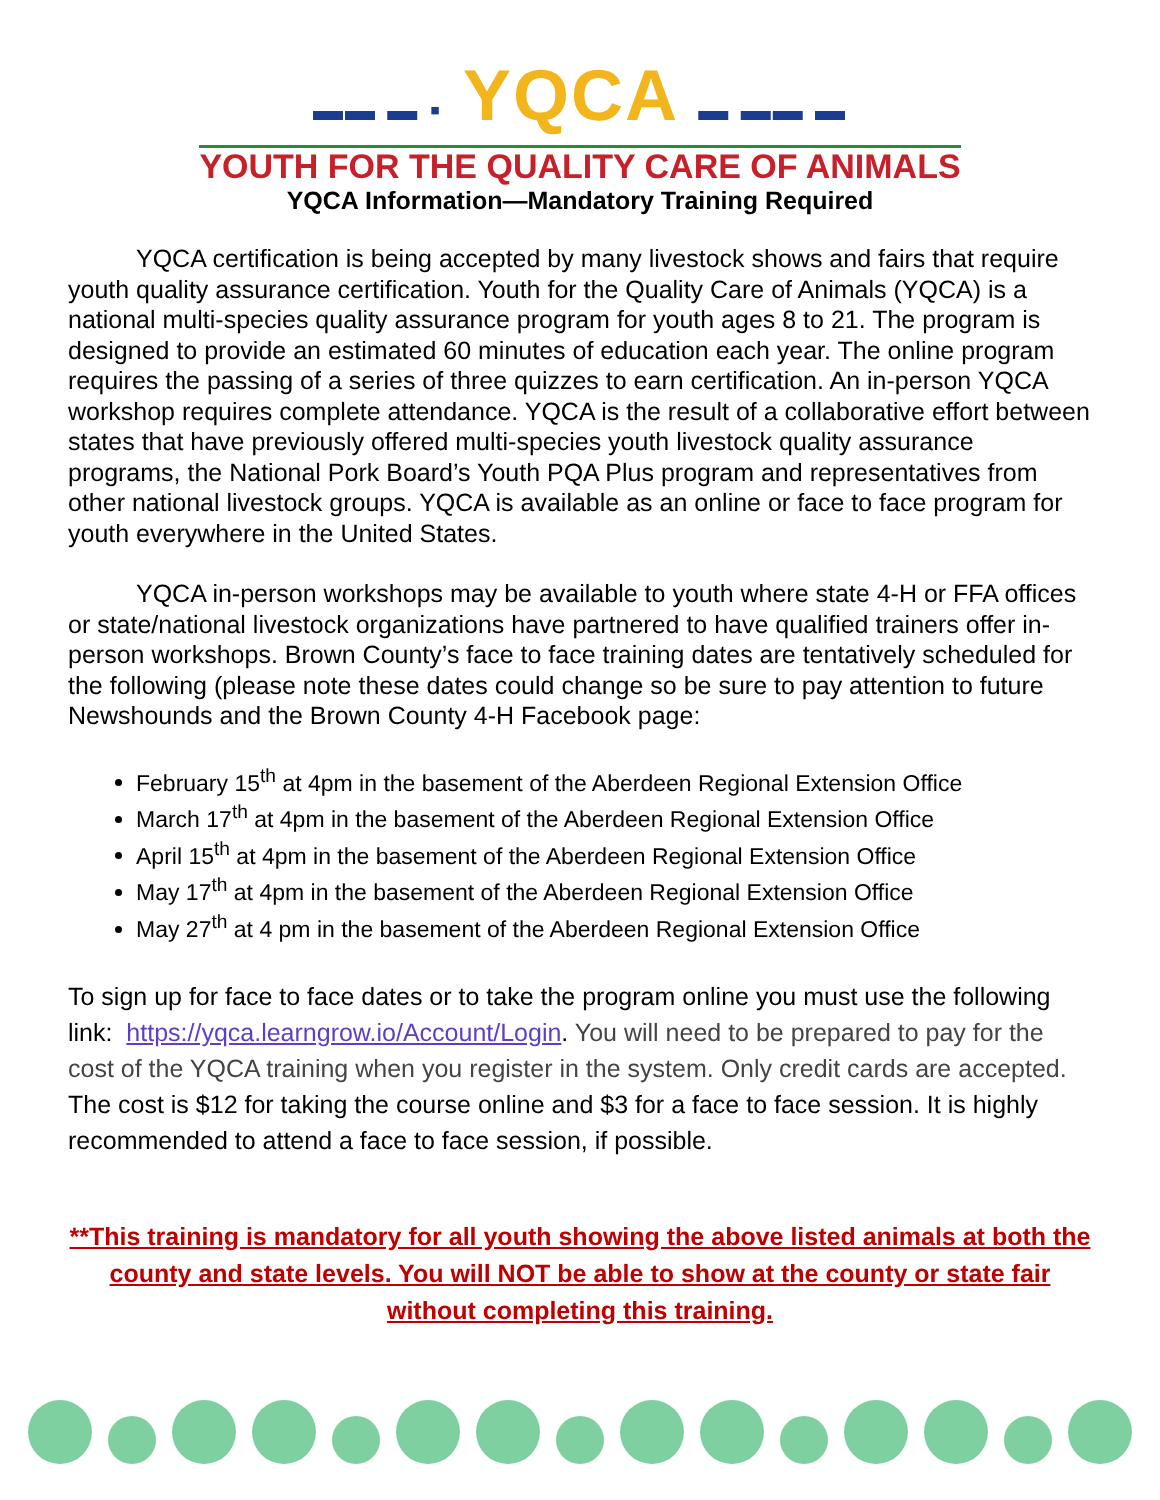▬▬ ▬ ▪ YQCA ▬ ▬▬ ▬
YOUTH FOR THE QUALITY CARE OF ANIMALS
YQCA Information—Mandatory Training Required
YQCA certification is being accepted by many livestock shows and fairs that require youth quality assurance certification. Youth for the Quality Care of Animals (YQCA) is a national multi-species quality assurance program for youth ages 8 to 21. The program is designed to provide an estimated 60 minutes of education each year. The online program requires the passing of a series of three quizzes to earn certification. An in-person YQCA workshop requires complete attendance. YQCA is the result of a collaborative effort between states that have previously offered multi-species youth livestock quality assurance programs, the National Pork Board’s Youth PQA Plus program and representatives from other national livestock groups. YQCA is available as an online or face to face program for youth everywhere in the United States.
YQCA in-person workshops may be available to youth where state 4-H or FFA offices or state/national livestock organizations have partnered to have qualified trainers offer in-person workshops. Brown County’s face to face training dates are tentatively scheduled for the following (please note these dates could change so be sure to pay attention to future Newshounds and the Brown County 4-H Facebook page:
February 15<sup>th</sup> at 4pm in the basement of the Aberdeen Regional Extension Office
March 17<sup>th</sup> at 4pm in the basement of the Aberdeen Regional Extension Office
April 15<sup>th</sup> at 4pm in the basement of the Aberdeen Regional Extension Office
May 17<sup>th</sup> at 4pm in the basement of the Aberdeen Regional Extension Office
May 27<sup>th</sup> at 4 pm in the basement of the Aberdeen Regional Extension Office
To sign up for face to face dates or to take the program online you must use the following link: https://yqca.learngrow.io/Account/Login. You will need to be prepared to pay for the cost of the YQCA training when you register in the system. Only credit cards are accepted. The cost is $12 for taking the course online and $3 for a face to face session. It is highly recommended to attend a face to face session, if possible.
**This training is mandatory for all youth showing the above listed animals at both the county and state levels. You will NOT be able to show at the county or state fair without completing this training.